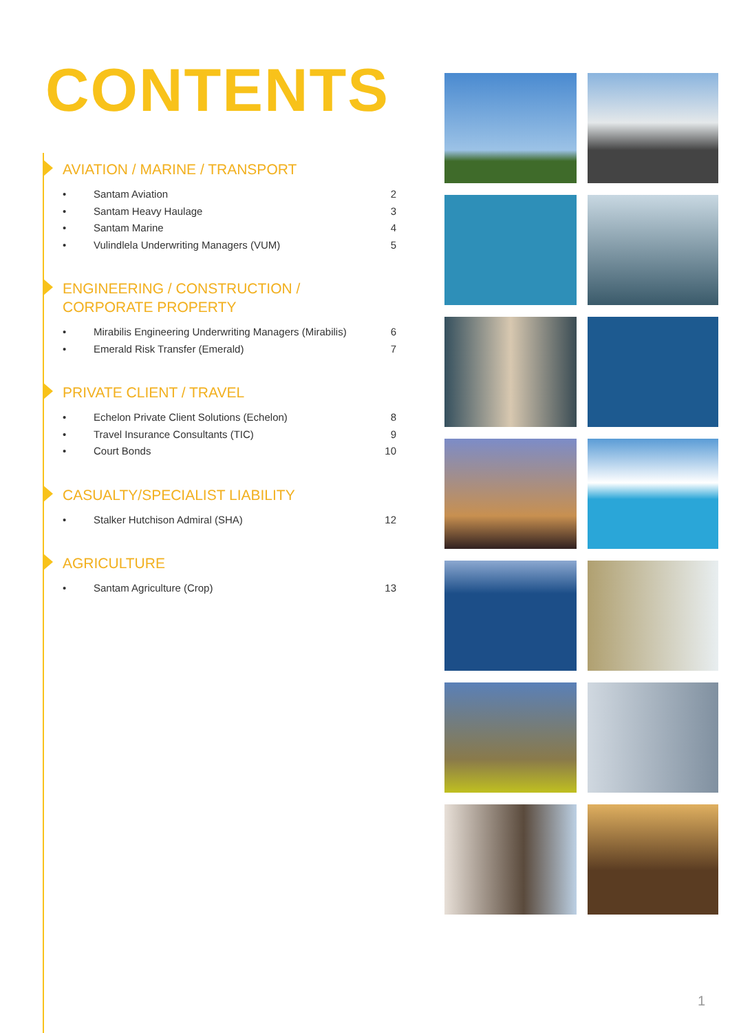CONTENTS
AVIATION / MARINE / TRANSPORT
• Santam Aviation 2
• Santam Heavy Haulage 3
• Santam Marine 4
• Vulindlela Underwriting Managers (VUM) 5
ENGINEERING / CONSTRUCTION /
CORPORATE PROPERTY
• Mirabilis Engineering Underwriting Managers (Mirabilis) 6
• Emerald Risk Transfer (Emerald) 7
PRIVATE CLIENT / TRAVEL
• Echelon Private Client Solutions (Echelon) 8
• Travel Insurance Consultants (TIC) 9
• Court Bonds 10
CASUALTY/SPECIALIST LIABILITY
• Stalker Hutchison Admiral (SHA) 12
AGRICULTURE
• Santam Agriculture (Crop) 13
1